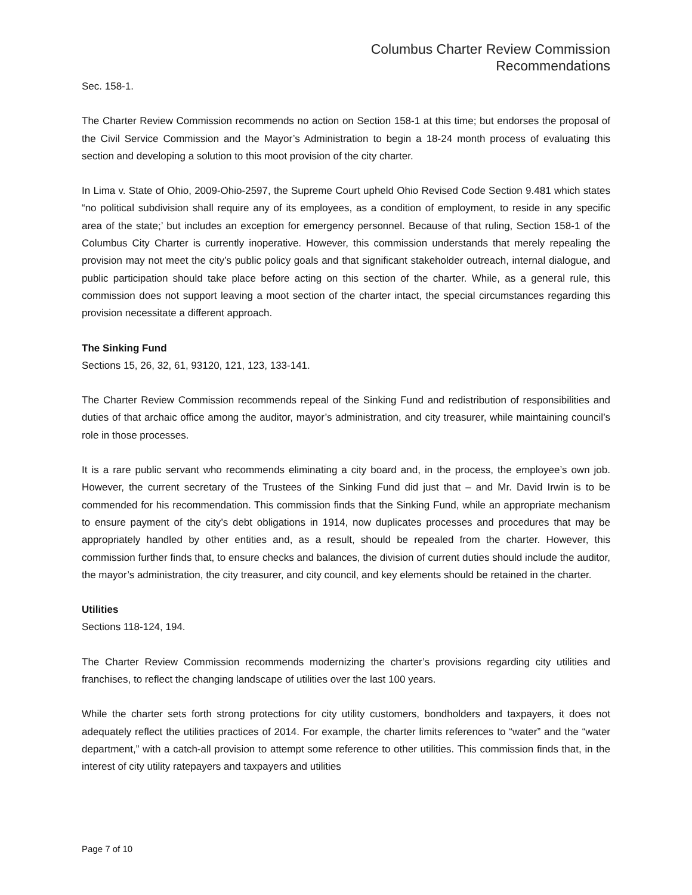Columbus Charter Review Commission
Recommendations
Sec. 158-1.
The Charter Review Commission recommends no action on Section 158-1 at this time; but endorses the proposal of the Civil Service Commission and the Mayor’s Administration to begin a 18-24 month process of evaluating this section and developing a solution to this moot provision of the city charter.
In Lima v. State of Ohio, 2009-Ohio-2597, the Supreme Court upheld Ohio Revised Code Section 9.481 which states “no political subdivision shall require any of its employees, as a condition of employment, to reside in any specific area of the state;’ but includes an exception for emergency personnel. Because of that ruling, Section 158-1 of the Columbus City Charter is currently inoperative. However, this commission understands that merely repealing the provision may not meet the city’s public policy goals and that significant stakeholder outreach, internal dialogue, and public participation should take place before acting on this section of the charter. While, as a general rule, this commission does not support leaving a moot section of the charter intact, the special circumstances regarding this provision necessitate a different approach.
The Sinking Fund
Sections 15, 26, 32, 61, 93120, 121, 123, 133-141.
The Charter Review Commission recommends repeal of the Sinking Fund and redistribution of responsibilities and duties of that archaic office among the auditor, mayor’s administration, and city treasurer, while maintaining council’s role in those processes.
It is a rare public servant who recommends eliminating a city board and, in the process, the employee’s own job. However, the current secretary of the Trustees of the Sinking Fund did just that – and Mr. David Irwin is to be commended for his recommendation. This commission finds that the Sinking Fund, while an appropriate mechanism to ensure payment of the city’s debt obligations in 1914, now duplicates processes and procedures that may be appropriately handled by other entities and, as a result, should be repealed from the charter. However, this commission further finds that, to ensure checks and balances, the division of current duties should include the auditor, the mayor’s administration, the city treasurer, and city council, and key elements should be retained in the charter.
Utilities
Sections 118-124, 194.
The Charter Review Commission recommends modernizing the charter’s provisions regarding city utilities and franchises, to reflect the changing landscape of utilities over the last 100 years.
While the charter sets forth strong protections for city utility customers, bondholders and taxpayers, it does not adequately reflect the utilities practices of 2014. For example, the charter limits references to “water” and the “water department,” with a catch-all provision to attempt some reference to other utilities. This commission finds that, in the interest of city utility ratepayers and taxpayers and utilities
Page 7 of 10